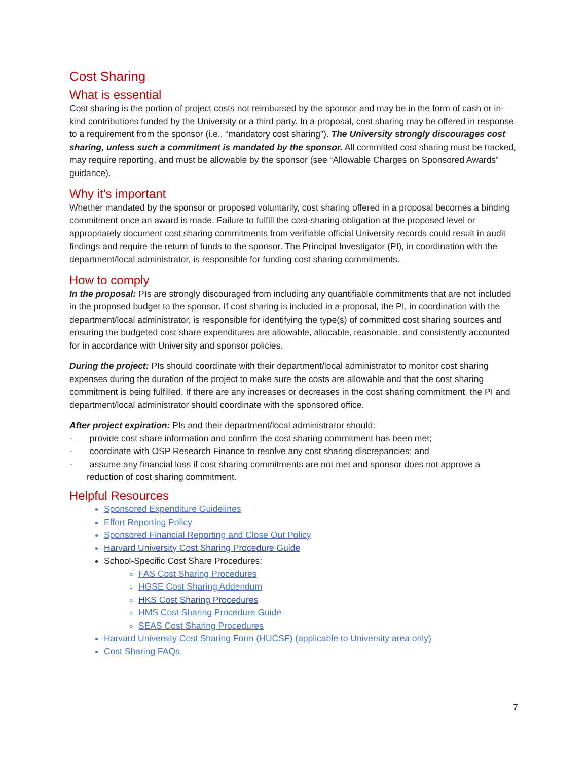Cost Sharing
What is essential
Cost sharing is the portion of project costs not reimbursed by the sponsor and may be in the form of cash or in-kind contributions funded by the University or a third party. In a proposal, cost sharing may be offered in response to a requirement from the sponsor (i.e., “mandatory cost sharing”). The University strongly discourages cost sharing, unless such a commitment is mandated by the sponsor. All committed cost sharing must be tracked, may require reporting, and must be allowable by the sponsor (see “Allowable Charges on Sponsored Awards” guidance).
Why it’s important
Whether mandated by the sponsor or proposed voluntarily, cost sharing offered in a proposal becomes a binding commitment once an award is made. Failure to fulfill the cost-sharing obligation at the proposed level or appropriately document cost sharing commitments from verifiable official University records could result in audit findings and require the return of funds to the sponsor. The Principal Investigator (PI), in coordination with the department/local administrator, is responsible for funding cost sharing commitments.
How to comply
In the proposal: PIs are strongly discouraged from including any quantifiable commitments that are not included in the proposed budget to the sponsor. If cost sharing is included in a proposal, the PI, in coordination with the department/local administrator, is responsible for identifying the type(s) of committed cost sharing sources and ensuring the budgeted cost share expenditures are allowable, allocable, reasonable, and consistently accounted for in accordance with University and sponsor policies.
During the project: PIs should coordinate with their department/local administrator to monitor cost sharing expenses during the duration of the project to make sure the costs are allowable and that the cost sharing commitment is being fulfilled. If there are any increases or decreases in the cost sharing commitment, the PI and department/local administrator should coordinate with the sponsored office.
After project expiration: PIs and their department/local administrator should:
- provide cost share information and confirm the cost sharing commitment has been met;
- coordinate with OSP Research Finance to resolve any cost sharing discrepancies; and
- assume any financial loss if cost sharing commitments are not met and sponsor does not approve a reduction of cost sharing commitment.
Helpful Resources
Sponsored Expenditure Guidelines
Effort Reporting Policy
Sponsored Financial Reporting and Close Out Policy
Harvard University Cost Sharing Procedure Guide
School-Specific Cost Share Procedures:
FAS Cost Sharing Procedures
HGSE Cost Sharing Addendum
HKS Cost Sharing Procedures
HMS Cost Sharing Procedure Guide
SEAS Cost Sharing Procedures
Harvard University Cost Sharing Form (HUCSF) (applicable to University area only)
Cost Sharing FAQs
7